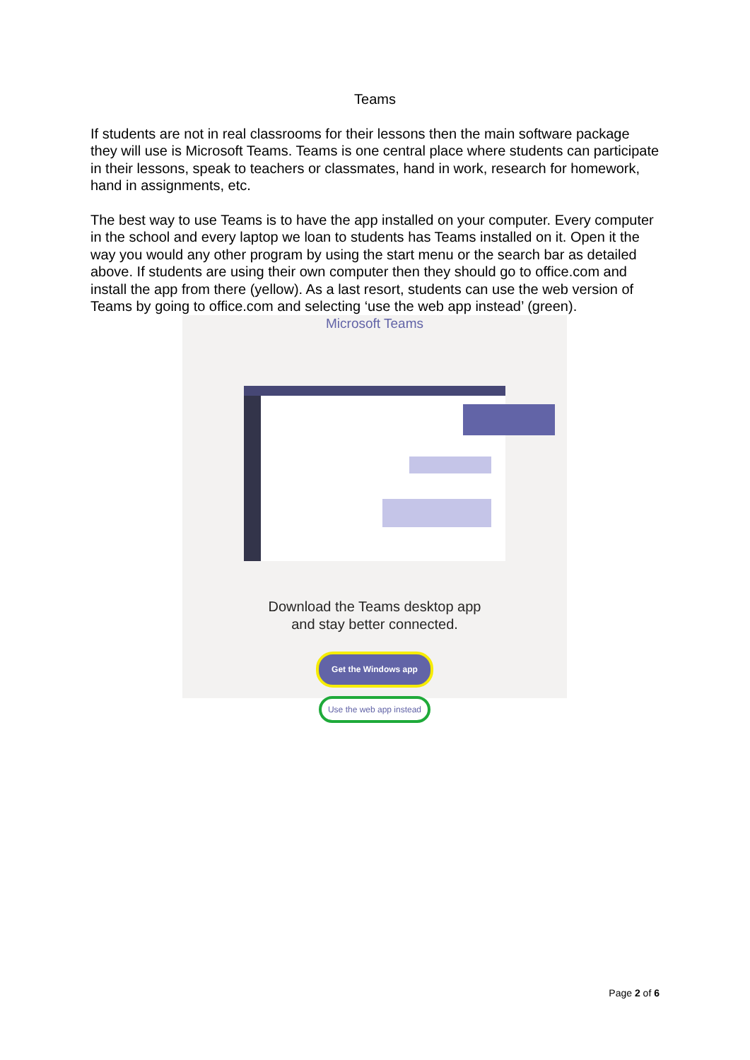Teams
If students are not in real classrooms for their lessons then the main software package they will use is Microsoft Teams. Teams is one central place where students can participate in their lessons, speak to teachers or classmates, hand in work, research for homework, hand in assignments, etc.
The best way to use Teams is to have the app installed on your computer. Every computer in the school and every laptop we loan to students has Teams installed on it. Open it the way you would any other program by using the start menu or the search bar as detailed above. If students are using their own computer then they should go to office.com and install the app from there (yellow). As a last resort, students can use the web version of Teams by going to office.com and selecting ‘use the web app instead’ (green).
Microsoft Teams
Download the Teams desktop app
and stay better connected.
Get the Windows app
Use the web app instead
Page 2 of 6